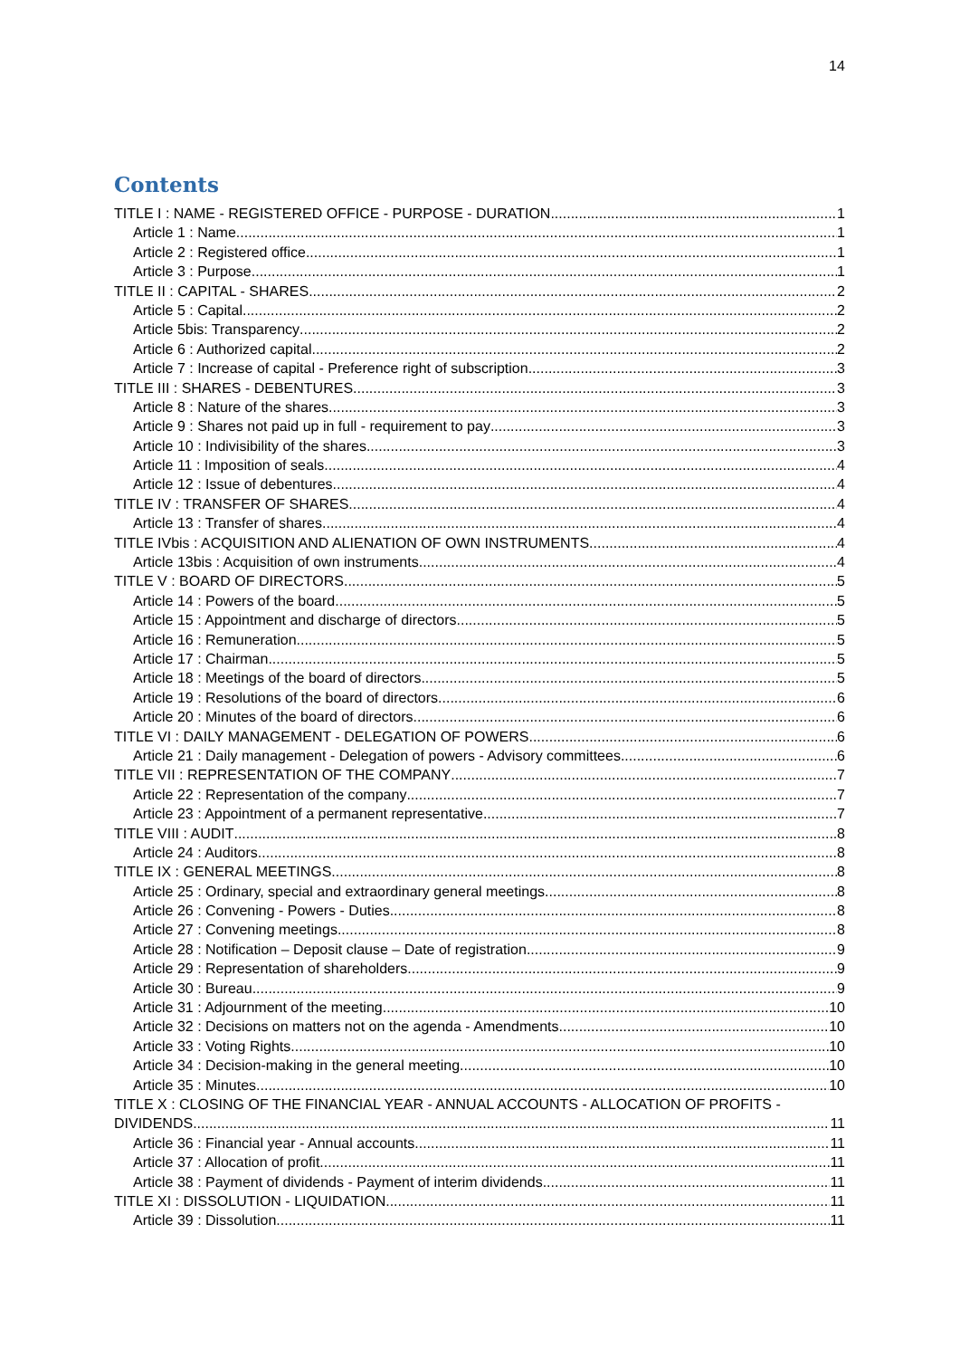14
Contents
TITLE I : NAME - REGISTERED OFFICE - PURPOSE - DURATION 1
Article 1 : Name 1
Article 2 : Registered office 1
Article 3 : Purpose 1
TITLE II : CAPITAL - SHARES 2
Article 5 : Capital 2
Article 5bis: Transparency 2
Article 6 : Authorized capital 2
Article 7 : Increase of capital - Preference right of subscription 3
TITLE III : SHARES - DEBENTURES 3
Article 8 : Nature of the shares 3
Article 9 : Shares not paid up in full - requirement to pay 3
Article 10 : Indivisibility of the shares 3
Article 11 : Imposition of seals 4
Article 12 : Issue of debentures 4
TITLE IV : TRANSFER OF SHARES 4
Article 13 : Transfer of shares 4
TITLE IVbis : ACQUISITION AND ALIENATION OF OWN INSTRUMENTS 4
Article 13bis : Acquisition of own instruments 4
TITLE V : BOARD OF DIRECTORS 5
Article 14 : Powers of the board 5
Article 15 : Appointment and discharge of directors 5
Article 16 : Remuneration 5
Article 17 : Chairman 5
Article 18 : Meetings of the board of directors 5
Article 19 : Resolutions of the board of directors 6
Article 20 : Minutes of the board of directors 6
TITLE VI : DAILY MANAGEMENT - DELEGATION OF POWERS 6
Article 21 : Daily management - Delegation of powers - Advisory committees 6
TITLE VII : REPRESENTATION OF THE COMPANY 7
Article 22 : Representation of the company 7
Article 23 : Appointment of a permanent representative 7
TITLE VIII : AUDIT 8
Article 24 : Auditors 8
TITLE IX : GENERAL MEETINGS 8
Article 25 : Ordinary, special and extraordinary general meetings 8
Article 26 : Convening - Powers - Duties 8
Article 27 : Convening meetings 8
Article 28 : Notification – Deposit clause – Date of registration 9
Article 29 : Representation of shareholders 9
Article 30 : Bureau 9
Article 31 : Adjournment of the meeting 10
Article 32 : Decisions on matters not on the agenda - Amendments 10
Article 33 : Voting Rights 10
Article 34 : Decision-making in the general meeting 10
Article 35 : Minutes 10
TITLE X : CLOSING OF THE FINANCIAL YEAR - ANNUAL ACCOUNTS - ALLOCATION OF PROFITS -
DIVIDENDS 11
Article 36 : Financial year - Annual accounts 11
Article 37 : Allocation of profit 11
Article 38 : Payment of dividends - Payment of interim dividends 11
TITLE XI : DISSOLUTION - LIQUIDATION 11
Article 39 : Dissolution 11